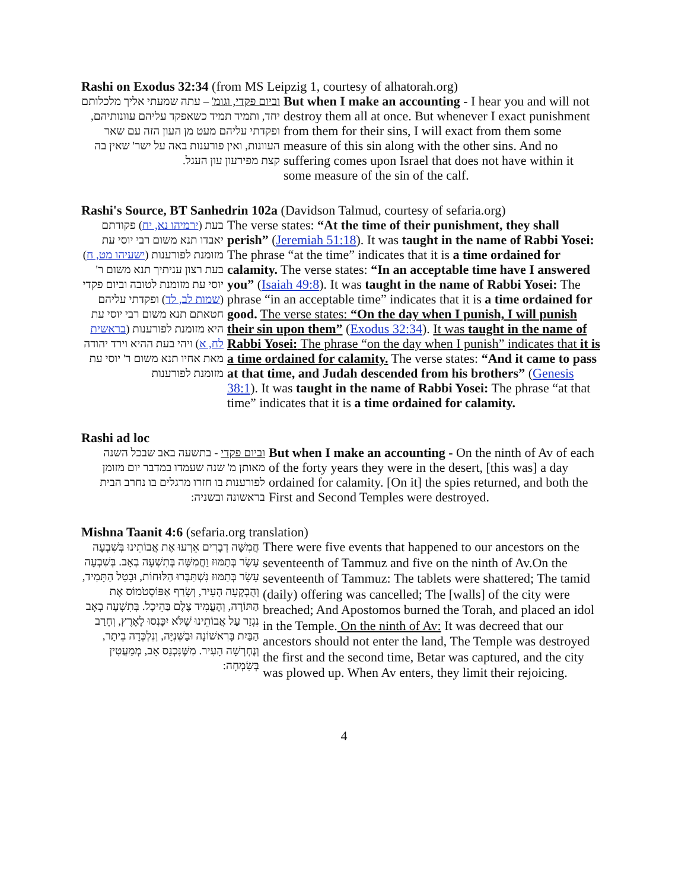Rashi on Exodus 32:34 (from MS Leipzig 1, courtesy of alhatorah.org)
וביום פקדי, וגומ' – עתה שמעתי אליך מלכלותם יחד, ותמיד תמיד כשאפקד עליהם עוונותיהם, ופקדתי עליהם מעט מן העון הזה עם שאר העוונות, ואין פורענות באה על ישר' שאין בה קצת מפירעון עון העגל.
But when I make an accounting - I hear you and will not destroy them all at once. But whenever I exact punishment from them for their sins, I will exact from them some measure of this sin along with the other sins. And no suffering comes upon Israel that does not have within it some measure of the sin of the calf.
Rashi's Source, BT Sanhedrin 102a (Davidson Talmud, courtesy of sefaria.org)
בעת (ירמיהו נא, יח) פקודתם יאבדו תנא משום רבי יוסי עת מזומנת לפורענות (ישעיהו מט, ח) בעת רצון עניתיך תנא משום ר' יוסי עת מזומנת לטובה וביום פקדי (שמות לב, לד) ופקדתי עליהם חטאתם תנא משום רבי יוסי עת היא מזומנת לפורענות (בראשית לח, א) ויהי בעת ההיא וירד יהודה מאת אחיו תנא משום ר' יוסי עת מזומנת לפורענות
The verse states: “At the time of their punishment, they shall perish” (Jeremiah 51:18). It was taught in the name of Rabbi Yosei: The phrase “at the time” indicates that it is a time ordained for calamity. The verse states: “In an acceptable time have I answered you” (Isaiah 49:8). It was taught in the name of Rabbi Yosei: The phrase “in an acceptable time” indicates that it is a time ordained for good. The verse states: “On the day when I punish, I will punish their sin upon them” (Exodus 32:34). It was taught in the name of Rabbi Yosei: The phrase “on the day when I punish” indicates that it is a time ordained for calamity. The verse states: “And it came to pass at that time, and Judah descended from his brothers” (Genesis 38:1). It was taught in the name of Rabbi Yosei: The phrase “at that time” indicates that it is a time ordained for calamity.
Rashi ad loc
וביום פקדי - בתשעה באב שבכל השנה מאותן מ' שנה שעמדו במדבר יום מזומן לפורענות בו חזרו מרגלים בו נחרב הבית בראשונה ובשניה:
But when I make an accounting - On the ninth of Av of each of the forty years they were in the desert, [this was] a day ordained for calamity. [On it] the spies returned, and both the First and Second Temples were destroyed.
Mishna Taanit 4:6 (sefaria.org translation)
חֲמִשָּׁה דְבָרִים אֵרְעוּ אֶת אֲבוֹתֵינוּ בְּשִׁבְעָה עָשָׂר בְּתַמּוּז וַחֲמִשָּׁה בְּתִשְׁעָה בְאָב. בְּשִׁבְעָה עָשָׂר בְּתַמּוּז נִשְׁתַּבְּרוּ הַלּוּחוֹת, וּבָטַל הַתָּמִיד, וְהֻבְקְעָה הָעִיר, וְשָׂרַף אַפּוֹסְטֹמוֹס אֶת הַתּוֹרָה, וְהֶעֱמִיד צֶלֶם בַּהֵיכָל. בְּתִשְׁעָה בְאָב נִגְזַר עַל אֲבוֹתֵינוּ שֶׁלֹּא יִכָּנְסוּ לָאָרֶץ, וְחָרַב הַבַּיִת בָּרִאשׁוֹנָה וּבַשְּׁנִיָּה, וְנִלְכְּדָה בֵיתָר, וְנֶחְרְשָׁה הָעִיר. מִשֶּׁנִּכְנַס אָב, מְמַעֲטִין בְּשִׂמְחָה:
There were five events that happened to our ancestors on the seventeenth of Tammuz and five on the ninth of Av.On the seventeenth of Tammuz: The tablets were shattered; The tamid (daily) offering was cancelled; The [walls] of the city were breached; And Apostomos burned the Torah, and placed an idol in the Temple. On the ninth of Av: It was decreed that our ancestors should not enter the land, The Temple was destroyed the first and the second time, Betar was captured, and the city was plowed up. When Av enters, they limit their rejoicing.
4